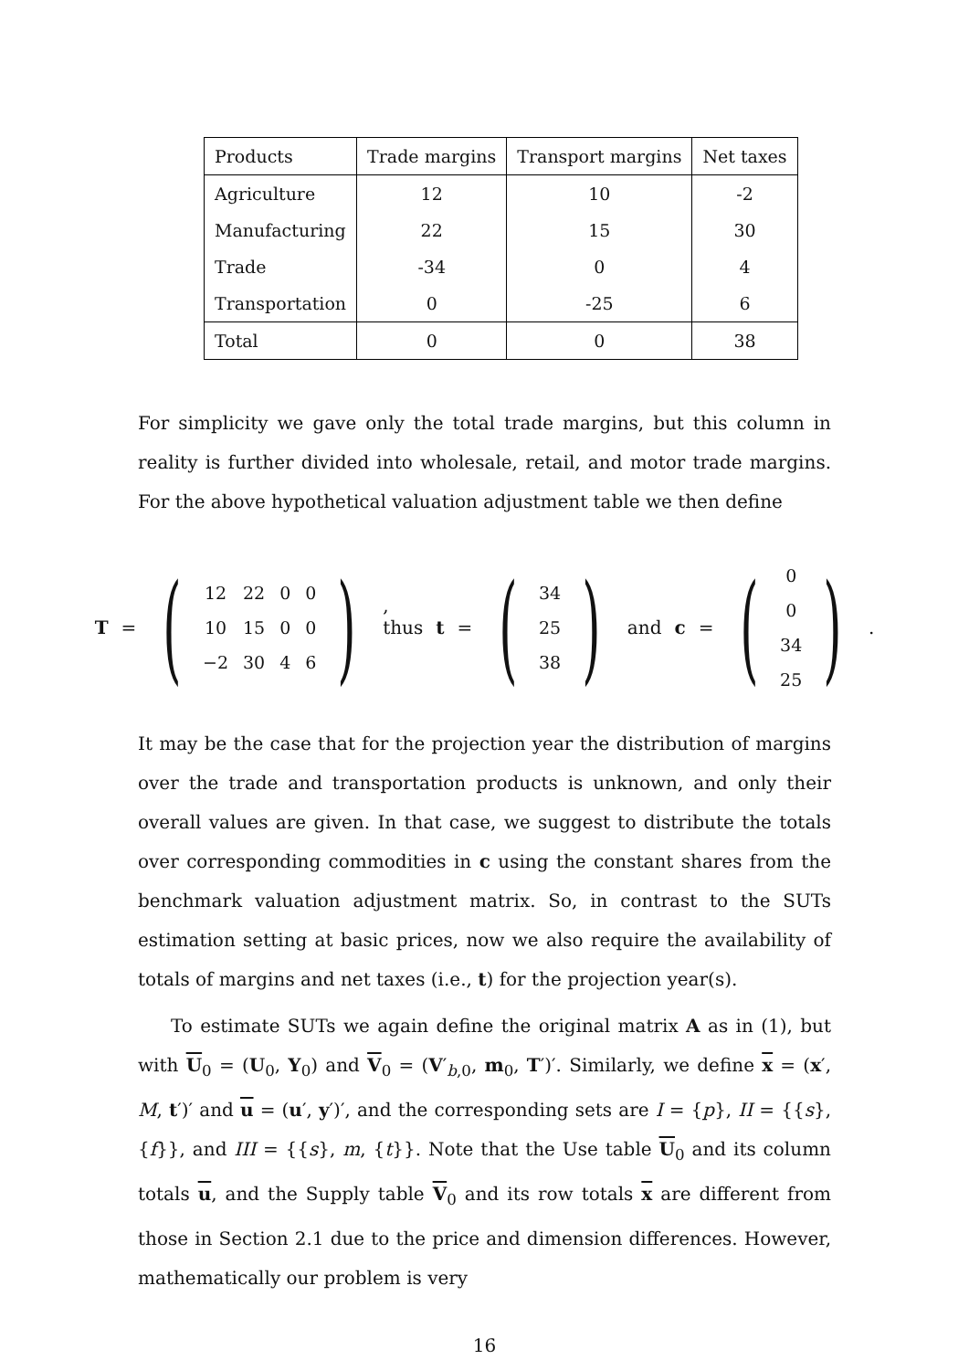| Products | Trade margins | Transport margins | Net taxes |
| Agriculture | 12 | 10 | -2 |
| Manufacturing | 22 | 15 | 30 |
| Trade | -34 | 0 | 4 |
| Transportation | 0 | -25 | 6 |
| Total | 0 | 0 | 38 |
For simplicity we gave only the total trade margins, but this column in reality is further divided into wholesale, retail, and motor trade margins. For the above hypothetical valuation adjustment table we then define
T = (
| 12 | 22 | 0 | 0 |
| 10 | 15 | 0 | 0 |
| −2 | 30 | 4 | 6 |
), thus t = (
| 34 |
| 25 |
| 38 |
) and c = (
| 0 |
| 0 |
| 34 |
| 25 |
).
It may be the case that for the projection year the distribution of margins over the trade and transportation products is unknown, and only their overall values are given. In that case, we suggest to distribute the totals over corresponding commodities in c using the constant shares from the benchmark valuation adjustment matrix. So, in contrast to the SUTs estimation setting at basic prices, now we also require the availability of totals of margins and net taxes (i.e., t) for the projection year(s).
To estimate SUTs we again define the original matrix A as in (1), but with U<sub>0</sub> = (U<sub>0</sub>, Y<sub>0</sub>) and V<sub>0</sub> = (V′<sub>b,0</sub>, m<sub>0</sub>, T′)′. Similarly, we define x = (x′, M, t′)′ and u = (u′, y′)′, and the corresponding sets are I = {p}, II = {{s}, {f}}, and III = {{s}, m, {t}}. Note that the Use table U<sub>0</sub> and its column totals u, and the Supply table V<sub>0</sub> and its row totals x are different from those in Section 2.1 due to the price and dimension differences. However, mathematically our problem is very
16